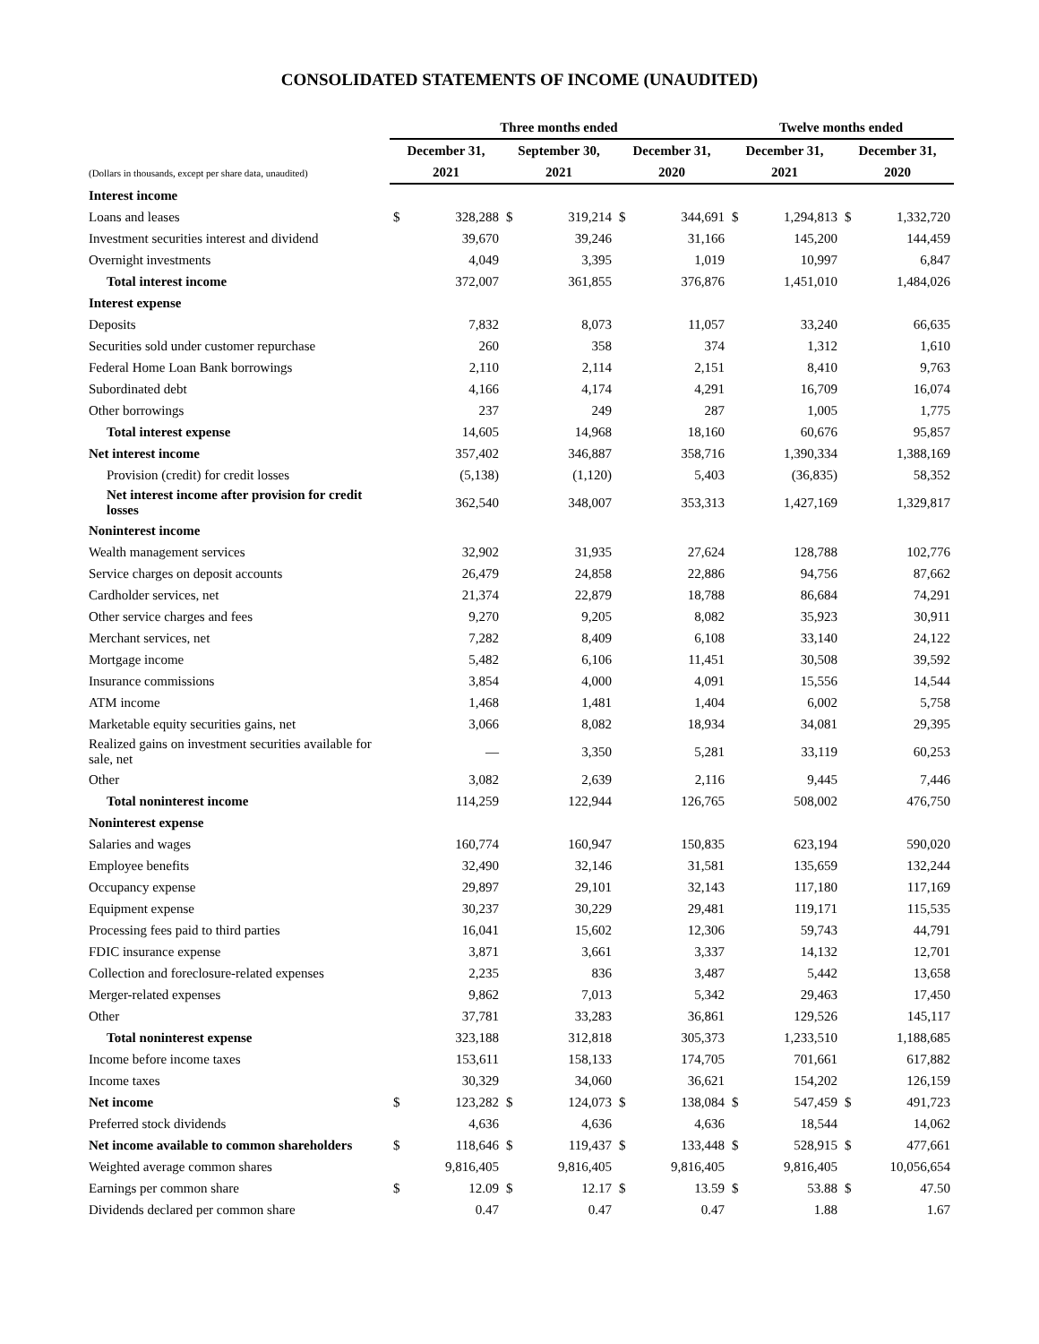CONSOLIDATED STATEMENTS OF INCOME (UNAUDITED)
| | Three months ended | | | | | | Twelve months ended | | | |
| --- | --- | --- | --- | --- | --- | --- | --- | --- | --- | --- |
| | December 31, | | September 30, | | December 31, | | December 31, | | December 31, | |
| (Dollars in thousands, except per share data, unaudited) | 2021 | | 2021 | | 2020 | | 2021 | | 2020 | |
| Interest income | | | | | | | | | | |
| Loans and leases | $ | 328,288 | $ | 319,214 | $ | 344,691 | $ | 1,294,813 | $ | 1,332,720 |
| Investment securities interest and dividend | | 39,670 | | 39,246 | | 31,166 | | 145,200 | | 144,459 |
| Overnight investments | | 4,049 | | 3,395 | | 1,019 | | 10,997 | | 6,847 |
| Total interest income | | 372,007 | | 361,855 | | 376,876 | | 1,451,010 | | 1,484,026 |
| Interest expense | | | | | | | | | | |
| Deposits | | 7,832 | | 8,073 | | 11,057 | | 33,240 | | 66,635 |
| Securities sold under customer repurchase | | 260 | | 358 | | 374 | | 1,312 | | 1,610 |
| Federal Home Loan Bank borrowings | | 2,110 | | 2,114 | | 2,151 | | 8,410 | | 9,763 |
| Subordinated debt | | 4,166 | | 4,174 | | 4,291 | | 16,709 | | 16,074 |
| Other borrowings | | 237 | | 249 | | 287 | | 1,005 | | 1,775 |
| Total interest expense | | 14,605 | | 14,968 | | 18,160 | | 60,676 | | 95,857 |
| Net interest income | | 357,402 | | 346,887 | | 358,716 | | 1,390,334 | | 1,388,169 |
| Provision (credit) for credit losses | | (5,138) | | (1,120) | | 5,403 | | (36,835) | | 58,352 |
| Net interest income after provision for credit losses | | 362,540 | | 348,007 | | 353,313 | | 1,427,169 | | 1,329,817 |
| Noninterest income | | | | | | | | | | |
| Wealth management services | | 32,902 | | 31,935 | | 27,624 | | 128,788 | | 102,776 |
| Service charges on deposit accounts | | 26,479 | | 24,858 | | 22,886 | | 94,756 | | 87,662 |
| Cardholder services, net | | 21,374 | | 22,879 | | 18,788 | | 86,684 | | 74,291 |
| Other service charges and fees | | 9,270 | | 9,205 | | 8,082 | | 35,923 | | 30,911 |
| Merchant services, net | | 7,282 | | 8,409 | | 6,108 | | 33,140 | | 24,122 |
| Mortgage income | | 5,482 | | 6,106 | | 11,451 | | 30,508 | | 39,592 |
| Insurance commissions | | 3,854 | | 4,000 | | 4,091 | | 15,556 | | 14,544 |
| ATM income | | 1,468 | | 1,481 | | 1,404 | | 6,002 | | 5,758 |
| Marketable equity securities gains, net | | 3,066 | | 8,082 | | 18,934 | | 34,081 | | 29,395 |
| Realized gains on investment securities available for sale, net | | — | | 3,350 | | 5,281 | | 33,119 | | 60,253 |
| Other | | 3,082 | | 2,639 | | 2,116 | | 9,445 | | 7,446 |
| Total noninterest income | | 114,259 | | 122,944 | | 126,765 | | 508,002 | | 476,750 |
| Noninterest expense | | | | | | | | | | |
| Salaries and wages | | 160,774 | | 160,947 | | 150,835 | | 623,194 | | 590,020 |
| Employee benefits | | 32,490 | | 32,146 | | 31,581 | | 135,659 | | 132,244 |
| Occupancy expense | | 29,897 | | 29,101 | | 32,143 | | 117,180 | | 117,169 |
| Equipment expense | | 30,237 | | 30,229 | | 29,481 | | 119,171 | | 115,535 |
| Processing fees paid to third parties | | 16,041 | | 15,602 | | 12,306 | | 59,743 | | 44,791 |
| FDIC insurance expense | | 3,871 | | 3,661 | | 3,337 | | 14,132 | | 12,701 |
| Collection and foreclosure-related expenses | | 2,235 | | 836 | | 3,487 | | 5,442 | | 13,658 |
| Merger-related expenses | | 9,862 | | 7,013 | | 5,342 | | 29,463 | | 17,450 |
| Other | | 37,781 | | 33,283 | | 36,861 | | 129,526 | | 145,117 |
| Total noninterest expense | | 323,188 | | 312,818 | | 305,373 | | 1,233,510 | | 1,188,685 |
| Income before income taxes | | 153,611 | | 158,133 | | 174,705 | | 701,661 | | 617,882 |
| Income taxes | | 30,329 | | 34,060 | | 36,621 | | 154,202 | | 126,159 |
| Net income | $ | 123,282 | $ | 124,073 | $ | 138,084 | $ | 547,459 | $ | 491,723 |
| Preferred stock dividends | | 4,636 | | 4,636 | | 4,636 | | 18,544 | | 14,062 |
| Net income available to common shareholders | $ | 118,646 | $ | 119,437 | $ | 133,448 | $ | 528,915 | $ | 477,661 |
| Weighted average common shares | | 9,816,405 | | 9,816,405 | | 9,816,405 | | 9,816,405 | | 10,056,654 |
| Earnings per common share | $ | 12.09 | $ | 12.17 | $ | 13.59 | $ | 53.88 | $ | 47.50 |
| Dividends declared per common share | | 0.47 | | 0.47 | | 0.47 | | 1.88 | | 1.67 |